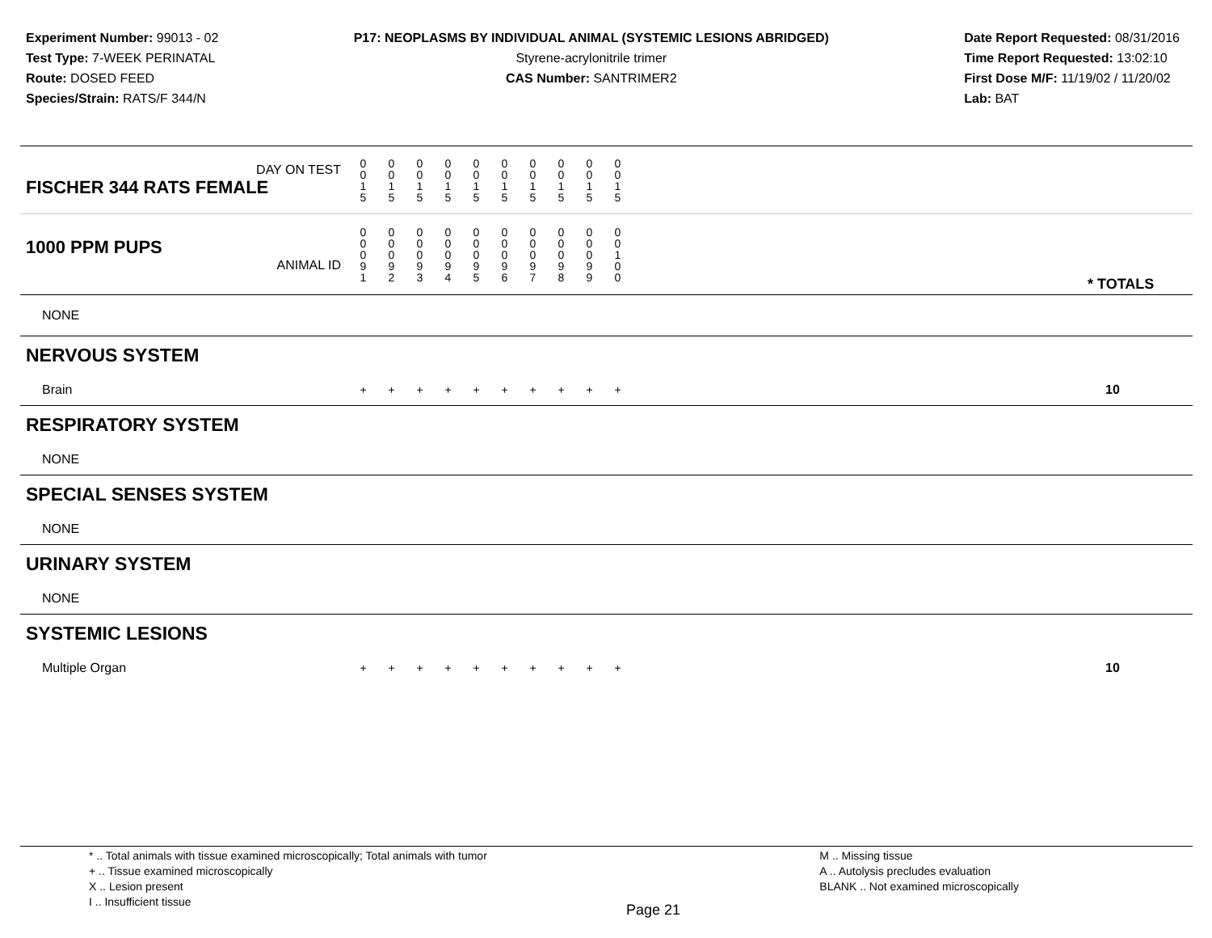Experiment Number: 99013 - 02
Test Type: 7-WEEK PERINATAL
Route: DOSED FEED
Species/Strain: RATS/F 344/N
P17: NEOPLASMS BY INDIVIDUAL ANIMAL (SYSTEMIC LESIONS ABRIDGED)
Styrene-acrylonitrile trimer
CAS Number: SANTRIMER2
Date Report Requested: 08/31/2016
Time Report Requested: 13:02:10
First Dose M/F: 11/19/02 / 11/20/02
Lab: BAT
| DAY ON TEST FISCHER 344 RATS FEMALE | 0 0 1 5 | 0 0 1 5 | 0 0 1 5 | 0 0 1 5 | 0 0 1 5 | 0 0 1 5 | 0 0 1 5 | 0 0 1 5 | 0 0 1 5 | 0 0 1 5 | | |
| 1000 PPM PUPS ANIMAL ID | 0 0 0 9 1 | 0 0 0 9 2 | 0 0 0 9 3 | 0 0 0 9 4 | 0 0 0 9 5 | 0 0 0 9 6 | 0 0 0 9 7 | 0 0 0 9 8 | 0 0 0 9 9 | 0 0 1 0 0 | | * TOTALS |
| NONE | | | | | | | | | | | | |
| NERVOUS SYSTEM | | | | | | | | | | | | |
| Brain | + | + | + | + | + | + | + | + | + | + | | 10 |
| RESPIRATORY SYSTEM | | | | | | | | | | | | |
| NONE | | | | | | | | | | | | |
| SPECIAL SENSES SYSTEM | | | | | | | | | | | | |
| NONE | | | | | | | | | | | | |
| URINARY SYSTEM | | | | | | | | | | | | |
| NONE | | | | | | | | | | | | |
| SYSTEMIC LESIONS | | | | | | | | | | | | |
| Multiple Organ | + | + | + | + | + | + | + | + | + | + | | 10 |
* .. Total animals with tissue examined microscopically; Total animals with tumor
+ .. Tissue examined microscopically
X .. Lesion present
I .. Insufficient tissue
Page 21
M .. Missing tissue
A .. Autolysis precludes evaluation
BLANK .. Not examined microscopically